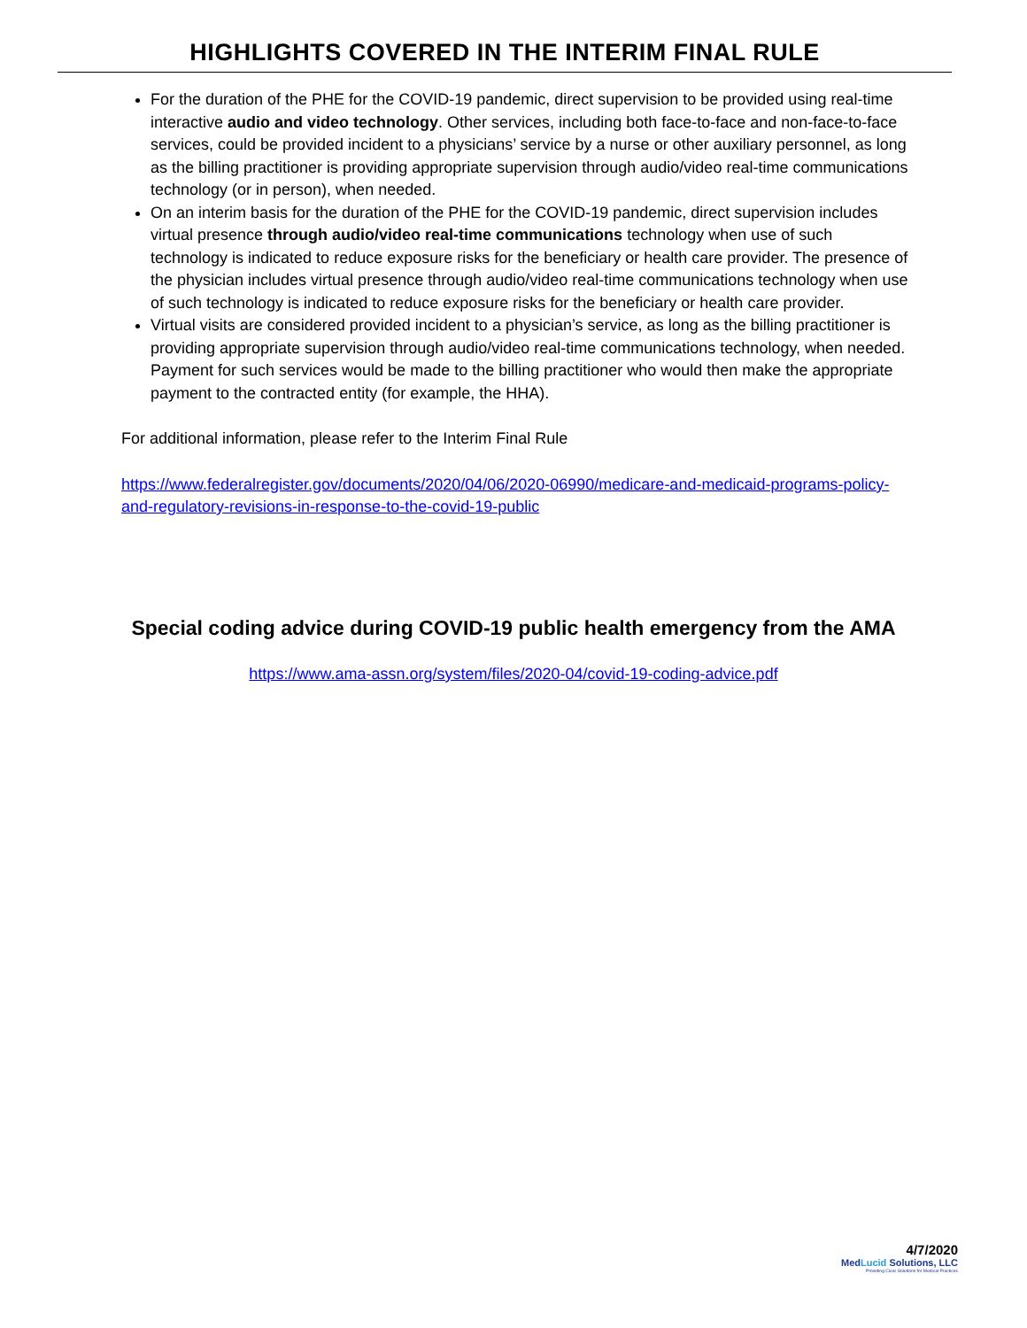HIGHLIGHTS COVERED IN THE INTERIM FINAL RULE
For the duration of the PHE for the COVID-19 pandemic, direct supervision to be provided using real-time interactive audio and video technology. Other services, including both face-to-face and non-face-to-face services, could be provided incident to a physicians’ service by a nurse or other auxiliary personnel, as long as the billing practitioner is providing appropriate supervision through audio/video real-time communications technology (or in person), when needed.
On an interim basis for the duration of the PHE for the COVID-19 pandemic, direct supervision includes virtual presence through audio/video real-time communications technology when use of such technology is indicated to reduce exposure risks for the beneficiary or health care provider. The presence of the physician includes virtual presence through audio/video real-time communications technology when use of such technology is indicated to reduce exposure risks for the beneficiary or health care provider.
Virtual visits are considered provided incident to a physician’s service, as long as the billing practitioner is providing appropriate supervision through audio/video real-time communications technology, when needed. Payment for such services would be made to the billing practitioner who would then make the appropriate payment to the contracted entity (for example, the HHA).
For additional information, please refer to the Interim Final Rule
https://www.federalregister.gov/documents/2020/04/06/2020-06990/medicare-and-medicaid-programs-policy-and-regulatory-revisions-in-response-to-the-covid-19-public
Special coding advice during COVID-19 public health emergency from the AMA
https://www.ama-assn.org/system/files/2020-04/covid-19-coding-advice.pdf
4/7/2020
MedLucid Solutions, LLC
Providing Clear Solutions for Medical Practices